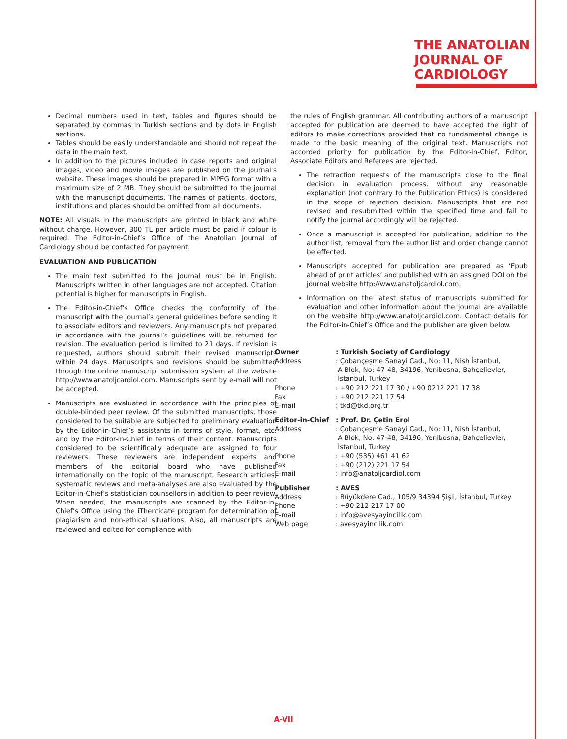THE ANATOLIAN
JOURNAL OF
CARDIOLOGY
Decimal numbers used in text, tables and figures should be separated by commas in Turkish sections and by dots in English sections.
Tables should be easily understandable and should not repeat the data in the main text.
In addition to the pictures included in case reports and original images, video and movie images are published on the journal’s website. These images should be prepared in MPEG format with a maximum size of 2 MB. They should be submitted to the journal with the manuscript documents. The names of patients, doctors, institutions and places should be omitted from all documents.
NOTE: All visuals in the manuscripts are printed in black and white without charge. However, 300 TL per article must be paid if colour is required. The Editor-in-Chief’s Office of the Anatolian Journal of Cardiology should be contacted for payment.
EVALUATION AND PUBLICATION
The main text submitted to the journal must be in English. Manuscripts written in other languages are not accepted. Citation potential is higher for manuscripts in English.
The Editor-in-Chief’s Office checks the conformity of the manuscript with the journal’s general guidelines before sending it to associate editors and reviewers. Any manuscripts not prepared in accordance with the journal’s guidelines will be returned for revision. The evaluation period is limited to 21 days. If revision is requested, authors should submit their revised manuscripts within 24 days. Manuscripts and revisions should be submitted through the online manuscript submission system at the website http://www.anatoljcardiol.com. Manuscripts sent by e-mail will not be accepted.
Manuscripts are evaluated in accordance with the principles of double-blinded peer review. Of the submitted manuscripts, those considered to be suitable are subjected to preliminary evaluation by the Editor-in-Chief’s assistants in terms of style, format, etc. and by the Editor-in-Chief in terms of their content. Manuscripts considered to be scientifically adequate are assigned to four reviewers. These reviewers are independent experts and members of the editorial board who have published internationally on the topic of the manuscript. Research articles, systematic reviews and meta-analyses are also evaluated by the Editor-in-Chief’s statistician counsellors in addition to peer review. When needed, the manuscripts are scanned by the Editor-in-Chief’s Office using the iThenticate program for determination of plagiarism and non-ethical situations. Also, all manuscripts are reviewed and edited for compliance with
the rules of English grammar. All contributing authors of a manuscript accepted for publication are deemed to have accepted the right of editors to make corrections provided that no fundamental change is made to the basic meaning of the original text. Manuscripts not accorded priority for publication by the Editor-in-Chief, Editor, Associate Editors and Referees are rejected.
The retraction requests of the manuscripts close to the final decision in evaluation process, without any reasonable explanation (not contrary to the Publication Ethics) is considered in the scope of rejection decision. Manuscripts that are not revised and resubmitted within the specified time and fail to notify the journal accordingly will be rejected.
Once a manuscript is accepted for publication, addition to the author list, removal from the author list and order change cannot be effected.
Manuscripts accepted for publication are prepared as ‘Epub ahead of print articles’ and published with an assigned DOI on the journal website http://www.anatoljcardiol.com.
Information on the latest status of manuscripts submitted for evaluation and other information about the journal are available on the website http://www.anatoljcardiol.com. Contact details for the Editor-in-Chief’s Office and the publisher are given below.
| Owner | : Turkish Society of Cardiology |
| Address | : Çobançeşme Sanayi Cad., No: 11, Nish İstanbul, A Blok, No: 47-48, 34196, Yenibosna, Bahçelievler, İstanbul, Turkey |
| Phone | : +90 212 221 17 30 / +90 0212 221 17 38 |
| Fax | : +90 212 221 17 54 |
| E-mail | : tkd@tkd.org.tr |
| Editor-in-Chief | : Prof. Dr. Çetin Erol |
| Address | : Çobançeşme Sanayi Cad., No: 11, Nish İstanbul, A Blok, No: 47-48, 34196, Yenibosna, Bahçelievler, İstanbul, Turkey |
| Phone | : +90 (535) 461 41 62 |
| Fax | : +90 (212) 221 17 54 |
| E-mail | : info@anatoljcardiol.com |
| Publisher | : AVES |
| Address | : Büyükdere Cad., 105/9 34394 Şişli, İstanbul, Turkey |
| Phone | : +90 212 217 17 00 |
| E-mail | : info@avesyayincilik.com |
| Web page | : avesyayincilik.com |
A-VII